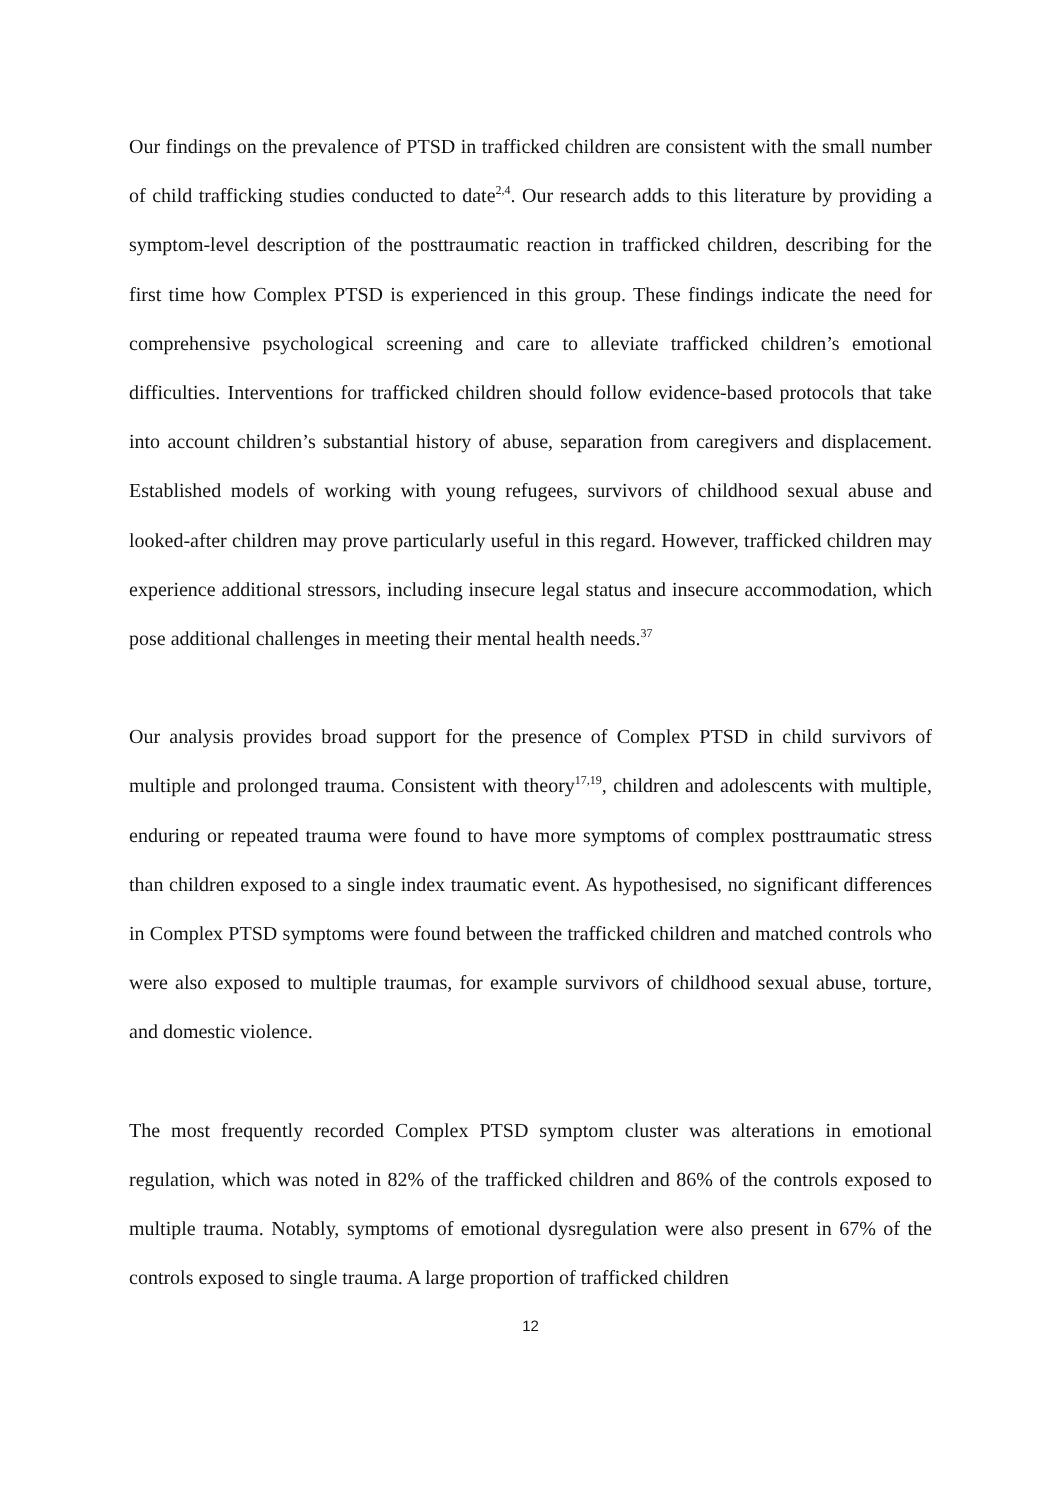Our findings on the prevalence of PTSD in trafficked children are consistent with the small number of child trafficking studies conducted to date<sup>2,4</sup>. Our research adds to this literature by providing a symptom-level description of the posttraumatic reaction in trafficked children, describing for the first time how Complex PTSD is experienced in this group. These findings indicate the need for comprehensive psychological screening and care to alleviate trafficked children’s emotional difficulties. Interventions for trafficked children should follow evidence-based protocols that take into account children’s substantial history of abuse, separation from caregivers and displacement. Established models of working with young refugees, survivors of childhood sexual abuse and looked-after children may prove particularly useful in this regard. However, trafficked children may experience additional stressors, including insecure legal status and insecure accommodation, which pose additional challenges in meeting their mental health needs.<sup>37</sup>
Our analysis provides broad support for the presence of Complex PTSD in child survivors of multiple and prolonged trauma. Consistent with theory<sup>17,19</sup>, children and adolescents with multiple, enduring or repeated trauma were found to have more symptoms of complex posttraumatic stress than children exposed to a single index traumatic event. As hypothesised, no significant differences in Complex PTSD symptoms were found between the trafficked children and matched controls who were also exposed to multiple traumas, for example survivors of childhood sexual abuse, torture, and domestic violence.
The most frequently recorded Complex PTSD symptom cluster was alterations in emotional regulation, which was noted in 82% of the trafficked children and 86% of the controls exposed to multiple trauma. Notably, symptoms of emotional dysregulation were also present in 67% of the controls exposed to single trauma. A large proportion of trafficked children
12